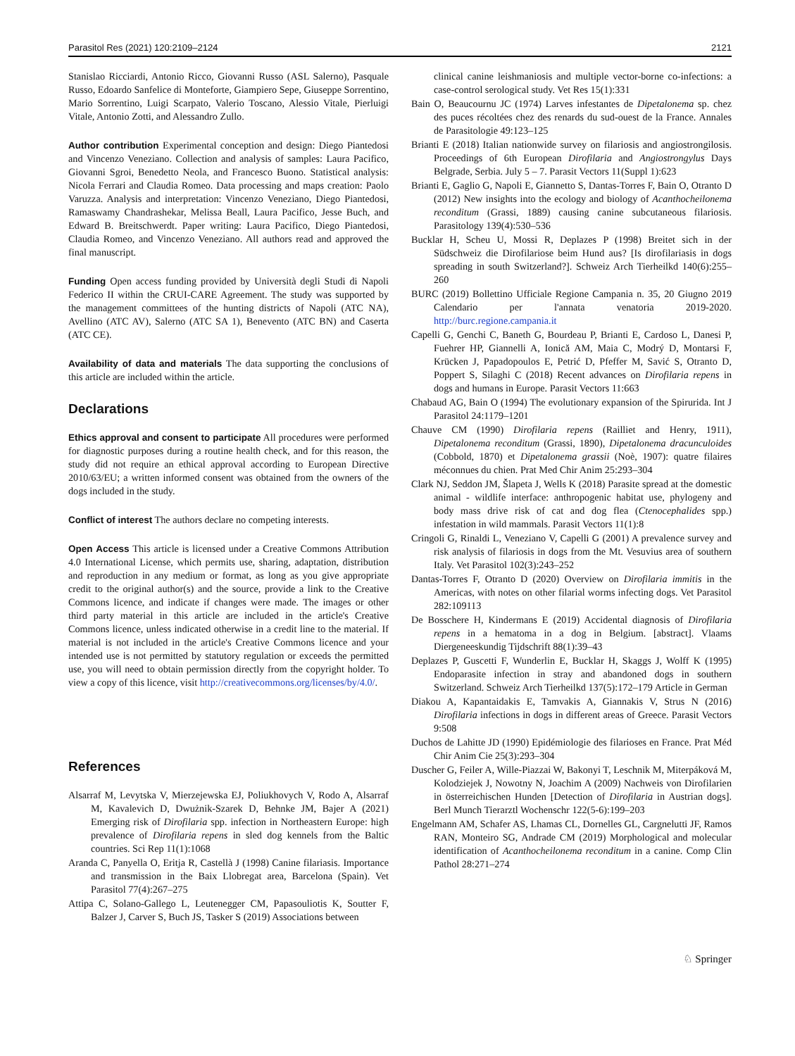Parasitol Res (2021) 120:2109–2124 2121
Stanislao Ricciardi, Antonio Ricco, Giovanni Russo (ASL Salerno), Pasquale Russo, Edoardo Sanfelice di Monteforte, Giampiero Sepe, Giuseppe Sorrentino, Mario Sorrentino, Luigi Scarpato, Valerio Toscano, Alessio Vitale, Pierluigi Vitale, Antonio Zotti, and Alessandro Zullo.
Author contribution Experimental conception and design: Diego Piantedosi and Vincenzo Veneziano. Collection and analysis of samples: Laura Pacifico, Giovanni Sgroi, Benedetto Neola, and Francesco Buono. Statistical analysis: Nicola Ferrari and Claudia Romeo. Data processing and maps creation: Paolo Varuzza. Analysis and interpretation: Vincenzo Veneziano, Diego Piantedosi, Ramaswamy Chandrashekar, Melissa Beall, Laura Pacifico, Jesse Buch, and Edward B. Breitschwerdt. Paper writing: Laura Pacifico, Diego Piantedosi, Claudia Romeo, and Vincenzo Veneziano. All authors read and approved the final manuscript.
Funding Open access funding provided by Università degli Studi di Napoli Federico II within the CRUI-CARE Agreement. The study was supported by the management committees of the hunting districts of Napoli (ATC NA), Avellino (ATC AV), Salerno (ATC SA 1), Benevento (ATC BN) and Caserta (ATC CE).
Availability of data and materials The data supporting the conclusions of this article are included within the article.
Declarations
Ethics approval and consent to participate All procedures were performed for diagnostic purposes during a routine health check, and for this reason, the study did not require an ethical approval according to European Directive 2010/63/EU; a written informed consent was obtained from the owners of the dogs included in the study.
Conflict of interest The authors declare no competing interests.
Open Access This article is licensed under a Creative Commons Attribution 4.0 International License, which permits use, sharing, adaptation, distribution and reproduction in any medium or format, as long as you give appropriate credit to the original author(s) and the source, provide a link to the Creative Commons licence, and indicate if changes were made. The images or other third party material in this article are included in the article's Creative Commons licence, unless indicated otherwise in a credit line to the material. If material is not included in the article's Creative Commons licence and your intended use is not permitted by statutory regulation or exceeds the permitted use, you will need to obtain permission directly from the copyright holder. To view a copy of this licence, visit http://creativecommons.org/licenses/by/4.0/.
References
Alsarraf M, Levytska V, Mierzejewska EJ, Poliukhovych V, Rodo A, Alsarraf M, Kavalevich D, Dwużnik-Szarek D, Behnke JM, Bajer A (2021) Emerging risk of Dirofilaria spp. infection in Northeastern Europe: high prevalence of Dirofilaria repens in sled dog kennels from the Baltic countries. Sci Rep 11(1):1068
Aranda C, Panyella O, Eritja R, Castellà J (1998) Canine filariasis. Importance and transmission in the Baix Llobregat area, Barcelona (Spain). Vet Parasitol 77(4):267–275
Attipa C, Solano-Gallego L, Leutenegger CM, Papasouliotis K, Soutter F, Balzer J, Carver S, Buch JS, Tasker S (2019) Associations between
clinical canine leishmaniosis and multiple vector-borne co-infections: a case-control serological study. Vet Res 15(1):331
Bain O, Beaucournu JC (1974) Larves infestantes de Dipetalonema sp. chez des puces récoltées chez des renards du sud-ouest de la France. Annales de Parasitologie 49:123–125
Brianti E (2018) Italian nationwide survey on filariosis and angiostrongilosis. Proceedings of 6th European Dirofilaria and Angiostrongylus Days Belgrade, Serbia. July 5 – 7. Parasit Vectors 11(Suppl 1):623
Brianti E, Gaglio G, Napoli E, Giannetto S, Dantas-Torres F, Bain O, Otranto D (2012) New insights into the ecology and biology of Acanthocheilonema reconditum (Grassi, 1889) causing canine subcutaneous filariosis. Parasitology 139(4):530–536
Bucklar H, Scheu U, Mossi R, Deplazes P (1998) Breitet sich in der Südschweiz die Dirofilariose beim Hund aus? [Is dirofilariasis in dogs spreading in south Switzerland?]. Schweiz Arch Tierheilkd 140(6):255–260
BURC (2019) Bollettino Ufficiale Regione Campania n. 35, 20 Giugno 2019 Calendario per l'annata venatoria 2019-2020. http://burc.regione.campania.it
Capelli G, Genchi C, Baneth G, Bourdeau P, Brianti E, Cardoso L, Danesi P, Fuehrer HP, Giannelli A, Ionică AM, Maia C, Modrý D, Montarsi F, Krücken J, Papadopoulos E, Petrić D, Pfeffer M, Savić S, Otranto D, Poppert S, Silaghi C (2018) Recent advances on Dirofilaria repens in dogs and humans in Europe. Parasit Vectors 11:663
Chabaud AG, Bain O (1994) The evolutionary expansion of the Spirurida. Int J Parasitol 24:1179–1201
Chauve CM (1990) Dirofilaria repens (Railliet and Henry, 1911), Dipetalonema reconditum (Grassi, 1890), Dipetalonema dracunculoides (Cobbold, 1870) et Dipetalonema grassii (Noè, 1907): quatre filaires méconnues du chien. Prat Med Chir Anim 25:293–304
Clark NJ, Seddon JM, Šlapeta J, Wells K (2018) Parasite spread at the domestic animal - wildlife interface: anthropogenic habitat use, phylogeny and body mass drive risk of cat and dog flea (Ctenocephalides spp.) infestation in wild mammals. Parasit Vectors 11(1):8
Cringoli G, Rinaldi L, Veneziano V, Capelli G (2001) A prevalence survey and risk analysis of filariosis in dogs from the Mt. Vesuvius area of southern Italy. Vet Parasitol 102(3):243–252
Dantas-Torres F, Otranto D (2020) Overview on Dirofilaria immitis in the Americas, with notes on other filarial worms infecting dogs. Vet Parasitol 282:109113
De Bosschere H, Kindermans E (2019) Accidental diagnosis of Dirofilaria repens in a hematoma in a dog in Belgium. [abstract]. Vlaams Diergeneeskundig Tijdschrift 88(1):39–43
Deplazes P, Guscetti F, Wunderlin E, Bucklar H, Skaggs J, Wolff K (1995) Endoparasite infection in stray and abandoned dogs in southern Switzerland. Schweiz Arch Tierheilkd 137(5):172–179 Article in German
Diakou A, Kapantaidakis E, Tamvakis A, Giannakis V, Strus N (2016) Dirofilaria infections in dogs in different areas of Greece. Parasit Vectors 9:508
Duchos de Lahitte JD (1990) Epidémiologie des filarioses en France. Prat Méd Chir Anim Cie 25(3):293–304
Duscher G, Feiler A, Wille-Piazzai W, Bakonyi T, Leschnik M, Miterpáková M, Kolodziejek J, Nowotny N, Joachim A (2009) Nachweis von Dirofilarien in österreichischen Hunden [Detection of Dirofilaria in Austrian dogs]. Berl Munch Tierarztl Wochenschr 122(5-6):199–203
Engelmann AM, Schafer AS, Lhamas CL, Dornelles GL, Cargnelutti JF, Ramos RAN, Monteiro SG, Andrade CM (2019) Morphological and molecular identification of Acanthocheilonema reconditum in a canine. Comp Clin Pathol 28:271–274
♘ Springer